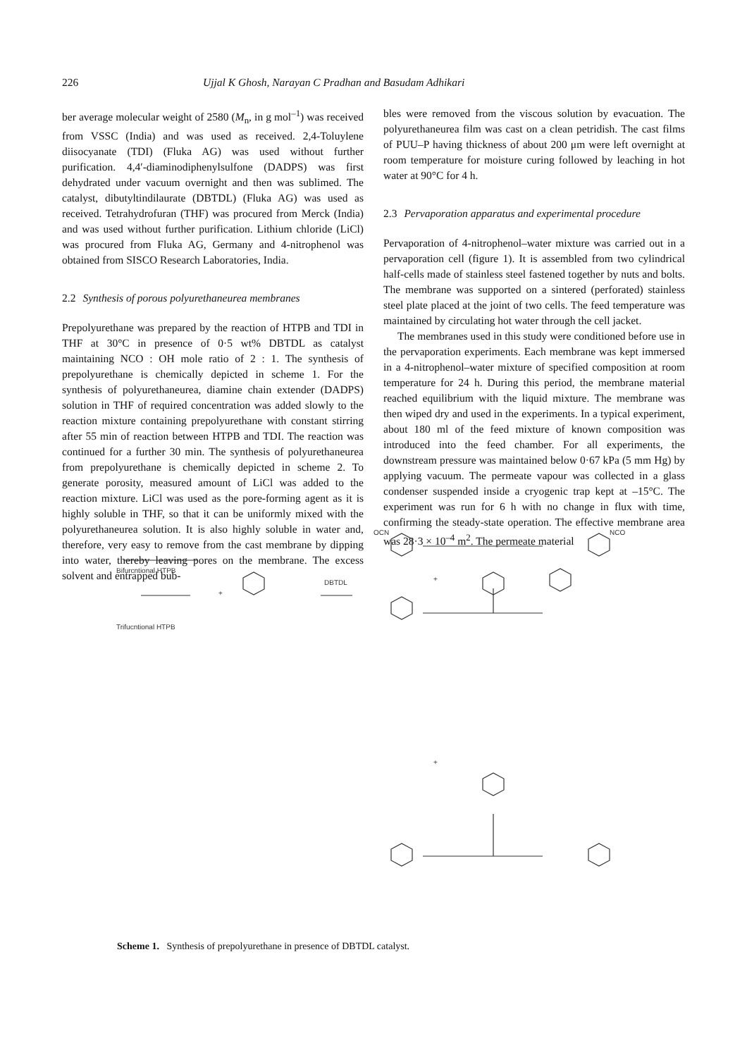226 Ujjal K Ghosh, Narayan C Pradhan and Basudam Adhikari
ber average molecular weight of 2580 (M<sub>n</sub>, in g mol<sup>–1</sup>) was received from VSSC (India) and was used as received. 2,4-Toluylene diisocyanate (TDI) (Fluka AG) was used without further purification. 4,4′-diaminodiphenylsulfone (DADPS) was first dehydrated under vacuum overnight and then was sublimed. The catalyst, dibutyltindilaurate (DBTDL) (Fluka AG) was used as received. Tetrahydrofuran (THF) was procured from Merck (India) and was used without further purification. Lithium chloride (LiCl) was procured from Fluka AG, Germany and 4-nitrophenol was obtained from SISCO Research Laboratories, India.
2.2 Synthesis of porous polyurethaneurea membranes
Prepolyurethane was prepared by the reaction of HTPB and TDI in THF at 30°C in presence of 0·5 wt% DBTDL as catalyst maintaining NCO : OH mole ratio of 2 : 1. The synthesis of prepolyurethane is chemically depicted in scheme 1. For the synthesis of polyurethaneurea, diamine chain extender (DADPS) solution in THF of required concentration was added slowly to the reaction mixture containing prepolyurethane with constant stirring after 55 min of reaction between HTPB and TDI. The reaction was continued for a further 30 min. The synthesis of polyurethaneurea from prepolyurethane is chemically depicted in scheme 2. To generate porosity, measured amount of LiCl was added to the reaction mixture. LiCl was used as the pore-forming agent as it is highly soluble in THF, so that it can be uniformly mixed with the polyurethaneurea solution. It is also highly soluble in water and, therefore, very easy to remove from the cast membrane by dipping into water, thereby leaving pores on the membrane. The excess solvent and entrapped bub-
bles were removed from the viscous solution by evacuation. The polyurethaneurea film was cast on a clean petridish. The cast films of PUU–P having thickness of about 200 μm were left overnight at room temperature for moisture curing followed by leaching in hot water at 90°C for 4 h.
2.3 Pervaporation apparatus and experimental procedure
Pervaporation of 4-nitrophenol–water mixture was carried out in a pervaporation cell (figure 1). It is assembled from two cylindrical half-cells made of stainless steel fastened together by nuts and bolts. The membrane was supported on a sintered (perforated) stainless steel plate placed at the joint of two cells. The feed temperature was maintained by circulating hot water through the cell jacket.
The membranes used in this study were conditioned before use in the pervaporation experiments. Each membrane was kept immersed in a 4-nitrophenol–water mixture of specified composition at room temperature for 24 h. During this period, the membrane material reached equilibrium with the liquid mixture. The membrane was then wiped dry and used in the experiments. In a typical experiment, about 180 ml of the feed mixture of known composition was introduced into the feed chamber. For all experiments, the downstream pressure was maintained below 0·67 kPa (5 mm Hg) by applying vacuum. The permeate vapour was collected in a glass condenser suspended inside a cryogenic trap kept at –15°C. The experiment was run for 6 h with no change in flux with time, confirming the steady-state operation. The effective membrane area was 28·3 × 10<sup>–4</sup> m<sup>2</sup>. The permeate material
OCN
NCO
Bifurcntional HTPB
+
Trifucntional HTPB
DBTDL
+
+
Scheme 1. Synthesis of prepolyurethane in presence of DBTDL catalyst.